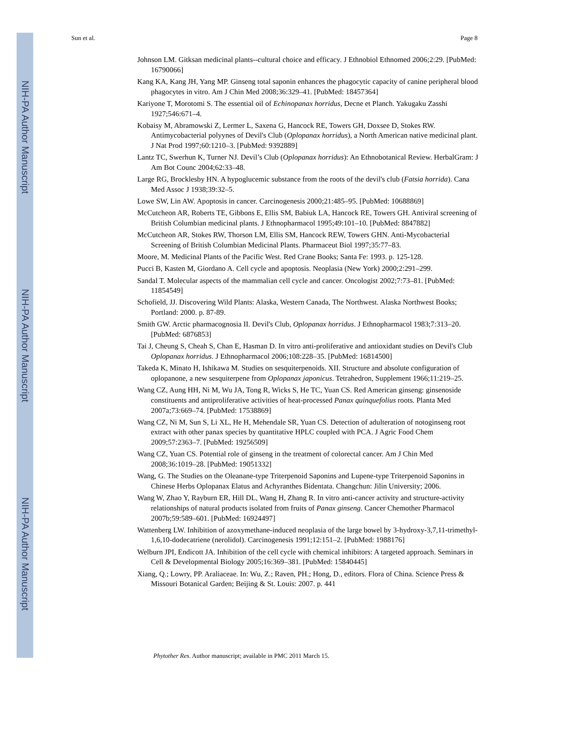NIH-PA Author Manuscript
NIH-PA Author Manuscript
NIH-PA Author Manuscript
Sun et al. Page 8
Johnson LM. Gitksan medicinal plants--cultural choice and efficacy. J Ethnobiol Ethnomed 2006;2:29. [PubMed: 16790066]
Kang KA, Kang JH, Yang MP. Ginseng total saponin enhances the phagocytic capacity of canine peripheral blood phagocytes in vitro. Am J Chin Med 2008;36:329–41. [PubMed: 18457364]
Kariyone T, Morotomi S. The essential oil of Echinopanax horridus, Decne et Planch. Yakugaku Zasshi 1927;546:671–4.
Kobaisy M, Abramowski Z, Lermer L, Saxena G, Hancock RE, Towers GH, Doxsee D, Stokes RW. Antimycobacterial polyynes of Devil's Club (Oplopanax horridus), a North American native medicinal plant. J Nat Prod 1997;60:1210–3. [PubMed: 9392889]
Lantz TC, Swerhun K, Turner NJ. Devil’s Club (Oplopanax horridus): An Ethnobotanical Review. HerbalGram: J Am Bot Counc 2004;62:33–48.
Large RG, Brocklesby HN. A hypoglucemic substance from the roots of the devil's club (Fatsia horrida). Cana Med Assoc J 1938;39:32–5.
Lowe SW, Lin AW. Apoptosis in cancer. Carcinogenesis 2000;21:485–95. [PubMed: 10688869]
McCutcheon AR, Roberts TE, Gibbons E, Ellis SM, Babiuk LA, Hancock RE, Towers GH. Antiviral screening of British Columbian medicinal plants. J Ethnopharmacol 1995;49:101–10. [PubMed: 8847882]
McCutcheon AR, Stokes RW, Thorson LM, Ellis SM, Hancock REW, Towers GHN. Anti-Mycobacterial Screening of British Columbian Medicinal Plants. Pharmaceut Biol 1997;35:77–83.
Moore, M. Medicinal Plants of the Pacific West. Red Crane Books; Santa Fe: 1993. p. 125-128.
Pucci B, Kasten M, Giordano A. Cell cycle and apoptosis. Neoplasia (New York) 2000;2:291–299.
Sandal T. Molecular aspects of the mammalian cell cycle and cancer. Oncologist 2002;7:73–81. [PubMed: 11854549]
Schofield, JJ. Discovering Wild Plants: Alaska, Western Canada, The Northwest. Alaska Northwest Books; Portland: 2000. p. 87-89.
Smith GW. Arctic pharmacognosia II. Devil's Club, Oplopanax horridus. J Ethnopharmacol 1983;7:313–20. [PubMed: 6876853]
Tai J, Cheung S, Cheah S, Chan E, Hasman D. In vitro anti-proliferative and antioxidant studies on Devil's Club Oplopanax horridus. J Ethnopharmacol 2006;108:228–35. [PubMed: 16814500]
Takeda K, Minato H, Ishikawa M. Studies on sesquiterpenoids. XII. Structure and absolute configuration of oplopanone, a new sesquiterpene from Oplopanax japonicus. Tetrahedron, Supplement 1966;11:219–25.
Wang CZ, Aung HH, Ni M, Wu JA, Tong R, Wicks S, He TC, Yuan CS. Red American ginseng: ginsenoside constituents and antiproliferative activities of heat-processed Panax quinquefolius roots. Planta Med 2007a;73:669–74. [PubMed: 17538869]
Wang CZ, Ni M, Sun S, Li XL, He H, Mehendale SR, Yuan CS. Detection of adulteration of notoginseng root extract with other panax species by quantitative HPLC coupled with PCA. J Agric Food Chem 2009;57:2363–7. [PubMed: 19256509]
Wang CZ, Yuan CS. Potential role of ginseng in the treatment of colorectal cancer. Am J Chin Med 2008;36:1019–28. [PubMed: 19051332]
Wang, G. The Studies on the Oleanane-type Triterpenoid Saponins and Lupene-type Triterpenoid Saponins in Chinese Herbs Oplopanax Elatus and Achyranthes Bidentata. Changchun: Jilin University; 2006.
Wang W, Zhao Y, Rayburn ER, Hill DL, Wang H, Zhang R. In vitro anti-cancer activity and structure-activity relationships of natural products isolated from fruits of Panax ginseng. Cancer Chemother Pharmacol 2007b;59:589–601. [PubMed: 16924497]
Wattenberg LW. Inhibition of azoxymethane-induced neoplasia of the large bowel by 3-hydroxy-3,7,11-trimethyl-1,6,10-dodecatriene (nerolidol). Carcinogenesis 1991;12:151–2. [PubMed: 1988176]
Welburn JPI, Endicott JA. Inhibition of the cell cycle with chemical inhibitors: A targeted approach. Seminars in Cell & Developmental Biology 2005;16:369–381. [PubMed: 15840445]
Xiang, Q.; Lowry, PP. Araliaceae. In: Wu, Z.; Raven, PH.; Hong, D., editors. Flora of China. Science Press & Missouri Botanical Garden; Beijing & St. Louis: 2007. p. 441
Phytother Res. Author manuscript; available in PMC 2011 March 15.